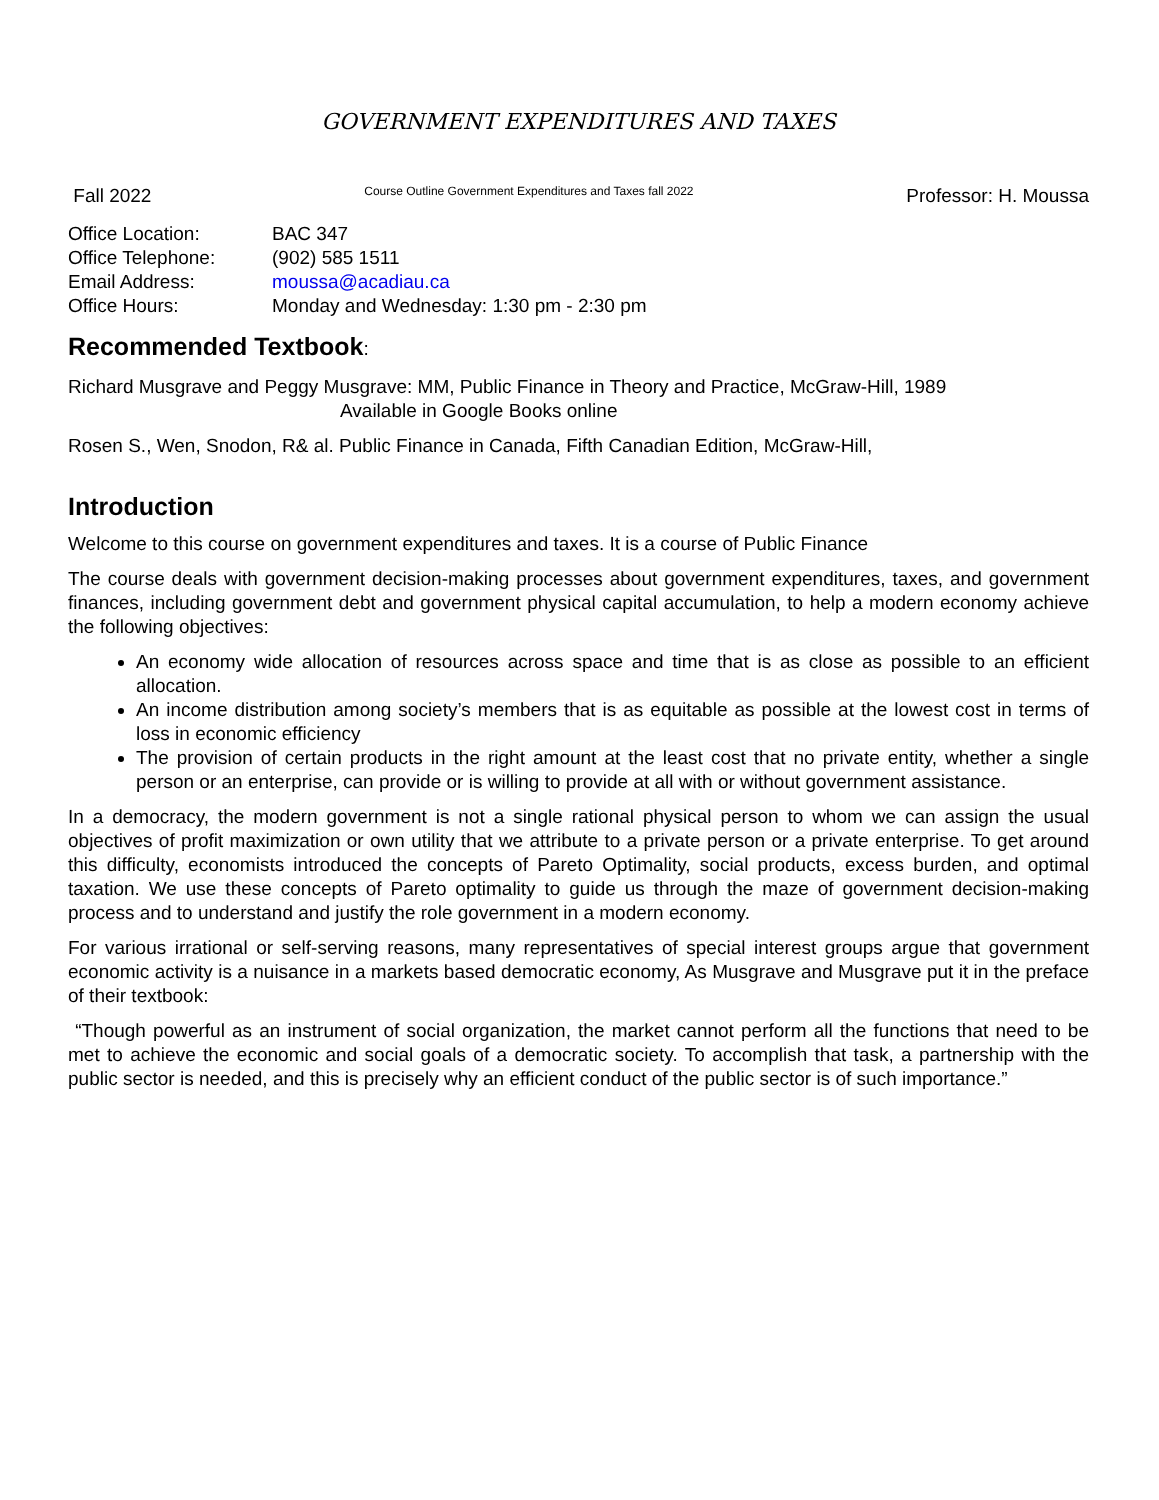GOVERNMENT EXPENDITURES AND TAXES
Fall 2022 Course Outline Government Expenditures and Taxes fall 2022 Professor: H. Moussa
| Office Location: | BAC 347 |
| Office Telephone: | (902) 585 1511 |
| Email Address: | moussa@acadiau.ca |
| Office Hours: | Monday and Wednesday: 1:30 pm - 2:30 pm |
Recommended Textbook:
Richard Musgrave and Peggy Musgrave: MM, Public Finance in Theory and Practice, McGraw-Hill, 1989
Available in Google Books online
Rosen S., Wen, Snodon, R& al. Public Finance in Canada, Fifth Canadian Edition, McGraw-Hill,
Introduction
Welcome to this course on government expenditures and taxes. It is a course of Public Finance
The course deals with government decision-making processes about government expenditures, taxes, and government finances, including government debt and government physical capital accumulation, to help a modern economy achieve the following objectives:
An economy wide allocation of resources across space and time that is as close as possible to an efficient allocation.
An income distribution among society’s members that is as equitable as possible at the lowest cost in terms of loss in economic efficiency
The provision of certain products in the right amount at the least cost that no private entity, whether a single person or an enterprise, can provide or is willing to provide at all with or without government assistance.
In a democracy, the modern government is not a single rational physical person to whom we can assign the usual objectives of profit maximization or own utility that we attribute to a private person or a private enterprise. To get around this difficulty, economists introduced the concepts of Pareto Optimality, social products, excess burden, and optimal taxation. We use these concepts of Pareto optimality to guide us through the maze of government decision-making process and to understand and justify the role government in a modern economy.
For various irrational or self-serving reasons, many representatives of special interest groups argue that government economic activity is a nuisance in a markets based democratic economy, As Musgrave and Musgrave put it in the preface of their textbook:
“Though powerful as an instrument of social organization, the market cannot perform all the functions that need to be met to achieve the economic and social goals of a democratic society. To accomplish that task, a partnership with the public sector is needed, and this is precisely why an efficient conduct of the public sector is of such importance.”